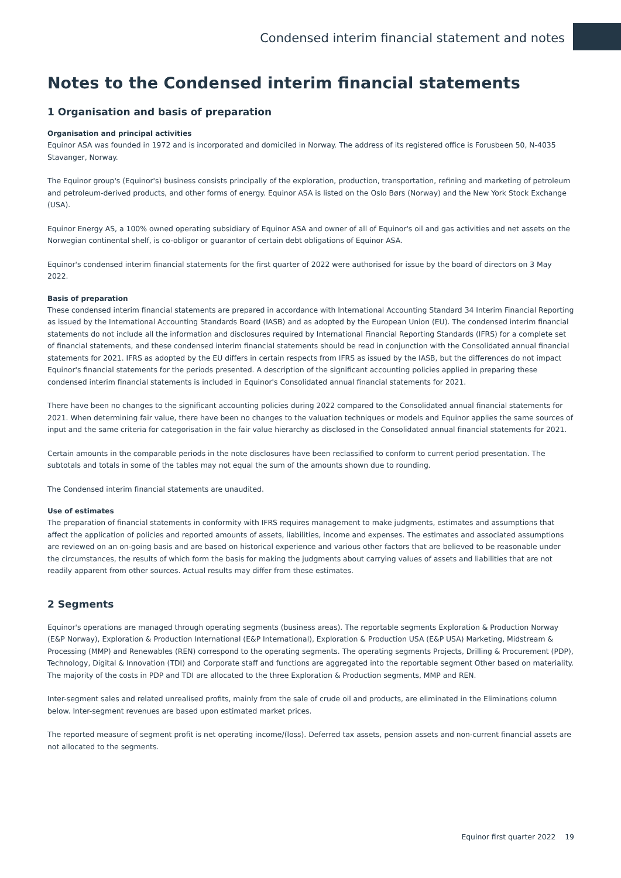Condensed interim financial statement and notes
Notes to the Condensed interim financial statements
1 Organisation and basis of preparation
Organisation and principal activities
Equinor ASA was founded in 1972 and is incorporated and domiciled in Norway. The address of its registered office is Forusbeen 50, N-4035 Stavanger, Norway.
The Equinor group's (Equinor's) business consists principally of the exploration, production, transportation, refining and marketing of petroleum and petroleum-derived products, and other forms of energy. Equinor ASA is listed on the Oslo Børs (Norway) and the New York Stock Exchange (USA).
Equinor Energy AS, a 100% owned operating subsidiary of Equinor ASA and owner of all of Equinor's oil and gas activities and net assets on the Norwegian continental shelf, is co-obligor or guarantor of certain debt obligations of Equinor ASA.
Equinor's condensed interim financial statements for the first quarter of 2022 were authorised for issue by the board of directors on 3 May 2022.
Basis of preparation
These condensed interim financial statements are prepared in accordance with International Accounting Standard 34 Interim Financial Reporting as issued by the International Accounting Standards Board (IASB) and as adopted by the European Union (EU). The condensed interim financial statements do not include all the information and disclosures required by International Financial Reporting Standards (IFRS) for a complete set of financial statements, and these condensed interim financial statements should be read in conjunction with the Consolidated annual financial statements for 2021. IFRS as adopted by the EU differs in certain respects from IFRS as issued by the IASB, but the differences do not impact Equinor's financial statements for the periods presented. A description of the significant accounting policies applied in preparing these condensed interim financial statements is included in Equinor's Consolidated annual financial statements for 2021.
There have been no changes to the significant accounting policies during 2022 compared to the Consolidated annual financial statements for 2021. When determining fair value, there have been no changes to the valuation techniques or models and Equinor applies the same sources of input and the same criteria for categorisation in the fair value hierarchy as disclosed in the Consolidated annual financial statements for 2021.
Certain amounts in the comparable periods in the note disclosures have been reclassified to conform to current period presentation. The subtotals and totals in some of the tables may not equal the sum of the amounts shown due to rounding.
The Condensed interim financial statements are unaudited.
Use of estimates
The preparation of financial statements in conformity with IFRS requires management to make judgments, estimates and assumptions that affect the application of policies and reported amounts of assets, liabilities, income and expenses. The estimates and associated assumptions are reviewed on an on-going basis and are based on historical experience and various other factors that are believed to be reasonable under the circumstances, the results of which form the basis for making the judgments about carrying values of assets and liabilities that are not readily apparent from other sources. Actual results may differ from these estimates.
2 Segments
Equinor's operations are managed through operating segments (business areas). The reportable segments Exploration & Production Norway (E&P Norway), Exploration & Production International (E&P International), Exploration & Production USA (E&P USA) Marketing, Midstream & Processing (MMP) and Renewables (REN) correspond to the operating segments. The operating segments Projects, Drilling & Procurement (PDP), Technology, Digital & Innovation (TDI) and Corporate staff and functions are aggregated into the reportable segment Other based on materiality. The majority of the costs in PDP and TDI are allocated to the three Exploration & Production segments, MMP and REN.
Inter-segment sales and related unrealised profits, mainly from the sale of crude oil and products, are eliminated in the Eliminations column below. Inter-segment revenues are based upon estimated market prices.
The reported measure of segment profit is net operating income/(loss). Deferred tax assets, pension assets and non-current financial assets are not allocated to the segments.
Equinor first quarter 2022 19